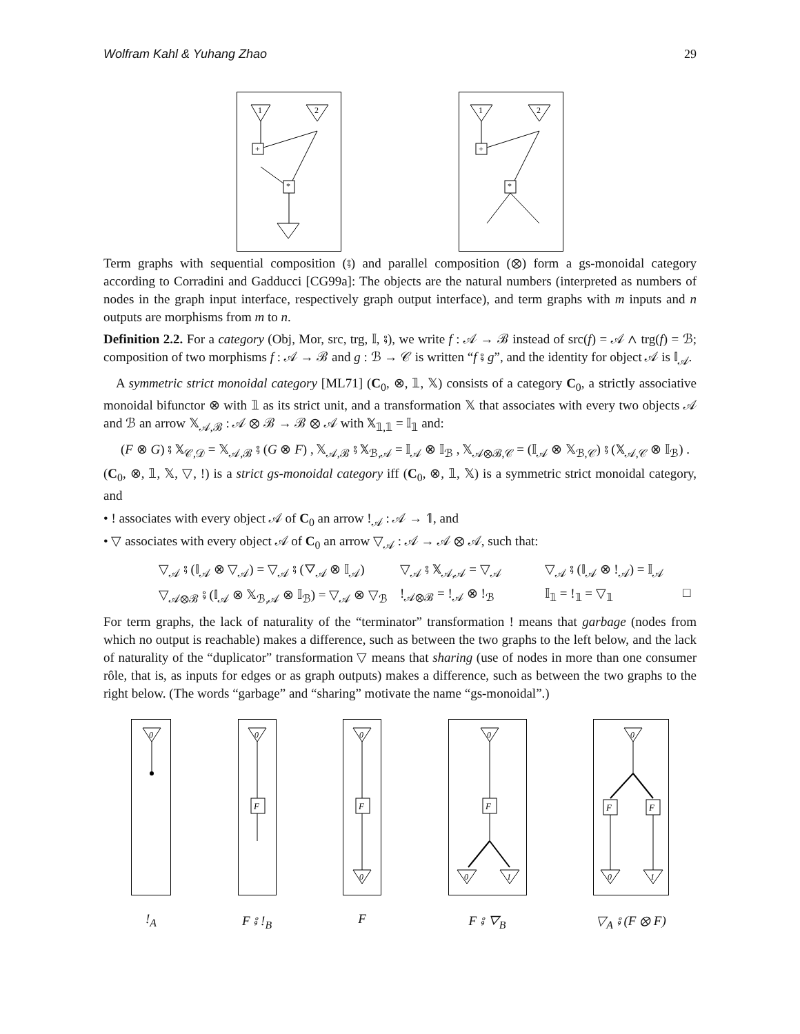Wolfram Kahl & Yuhang Zhao 29
1
2
+
*
1
2
+
*
Term graphs with sequential composition (⨾) and parallel composition (⊗) form a gs-monoidal category according to Corradini and Gadducci [CG99a]: The objects are the natural numbers (interpreted as numbers of nodes in the graph input interface, respectively graph output interface), and term graphs with m inputs and n outputs are morphisms from m to n.
Definition 2.2. For a category (Obj, Mor, src, trg, 𝕀, ⨾), we write f : 𝒜 → ℬ instead of src(f) = 𝒜 ∧ trg(f) = ℬ; composition of two morphisms f : 𝒜 → ℬ and g : ℬ → 𝒞 is written “f ⨾ g”, and the identity for object 𝒜 is 𝕀<sub>𝒜</sub>.
A symmetric strict monoidal category [ML71] (C<sub>0</sub>, ⊗, 𝟙, 𝕏) consists of a category C<sub>0</sub>, a strictly associative monoidal bifunctor ⊗ with 𝟙 as its strict unit, and a transformation 𝕏 that associates with every two objects 𝒜 and ℬ an arrow 𝕏<sub>𝒜,ℬ</sub> : 𝒜 ⊗ ℬ → ℬ ⊗ 𝒜 with 𝕏<sub>𝟙,𝟙</sub> = 𝕀<sub>𝟙</sub> and:
(F ⊗ G) ⨾ 𝕏<sub>𝒞,𝒟</sub> = 𝕏<sub>𝒜,ℬ</sub> ⨾ (G ⊗ F) , 𝕏<sub>𝒜,ℬ</sub> ⨾ 𝕏<sub>ℬ,𝒜</sub> = 𝕀<sub>𝒜</sub> ⊗ 𝕀<sub>ℬ</sub> , 𝕏<sub>𝒜⊗ℬ,𝒞</sub> = (𝕀<sub>𝒜</sub> ⊗ 𝕏<sub>ℬ,𝒞</sub>) ⨾ (𝕏<sub>𝒜,𝒞</sub> ⊗ 𝕀<sub>ℬ</sub>) .
(C<sub>0</sub>, ⊗, 𝟙, 𝕏, ▽, !) is a strict gs-monoidal category iff (C<sub>0</sub>, ⊗, 𝟙, 𝕏) is a symmetric strict monoidal category, and
• ! associates with every object 𝒜 of C<sub>0</sub> an arrow !<sub>𝒜</sub> : 𝒜 → 𝟙, and
• ▽ associates with every object 𝒜 of C<sub>0</sub> an arrow ▽<sub>𝒜</sub> : 𝒜 → 𝒜 ⊗ 𝒜, such that:
▽<sub>𝒜</sub> ⨾ (𝕀<sub>𝒜</sub> ⊗ ▽<sub>𝒜</sub>) = ▽<sub>𝒜</sub> ⨾ (▽<sub>𝒜</sub> ⊗ 𝕀<sub>𝒜</sub>) ▽<sub>𝒜</sub> ⨾ 𝕏<sub>𝒜,𝒜</sub> = ▽<sub>𝒜</sub> ▽<sub>𝒜</sub> ⨾ (𝕀<sub>𝒜</sub> ⊗ !<sub>𝒜</sub>) = 𝕀<sub>𝒜</sub> ▽<sub>𝒜⊗ℬ</sub> ⨾ (𝕀<sub>𝒜</sub> ⊗ 𝕏<sub>ℬ,𝒜</sub> ⊗ 𝕀<sub>ℬ</sub>) = ▽<sub>𝒜</sub> ⊗ ▽<sub>ℬ</sub>!<sub>𝒜⊗ℬ</sub> = !<sub>𝒜</sub> ⊗ !<sub>ℬ</sub> 𝕀<sub>𝟙</sub> = !<sub>𝟙</sub> = ▽<sub>𝟙</sub> □
For term graphs, the lack of naturality of the “terminator” transformation ! means that garbage (nodes from which no output is reachable) makes a difference, such as between the two graphs to the left below, and the lack of naturality of the “duplicator” transformation ▽ means that sharing (use of nodes in more than one consumer rôle, that is, as inputs for edges or as graph outputs) makes a difference, such as between the two graphs to the right below. (The words “garbage” and “sharing” motivate the name “gs-monoidal”.)
0
!<sub>A</sub>
0
F
F ⨾ !<sub>B</sub>
0
F
0
F
0
F
0
1
F ⨾ ▽<sub>B</sub>
0
F
F
0
1
▽<sub>A</sub> ⨾ (F ⊗ F)